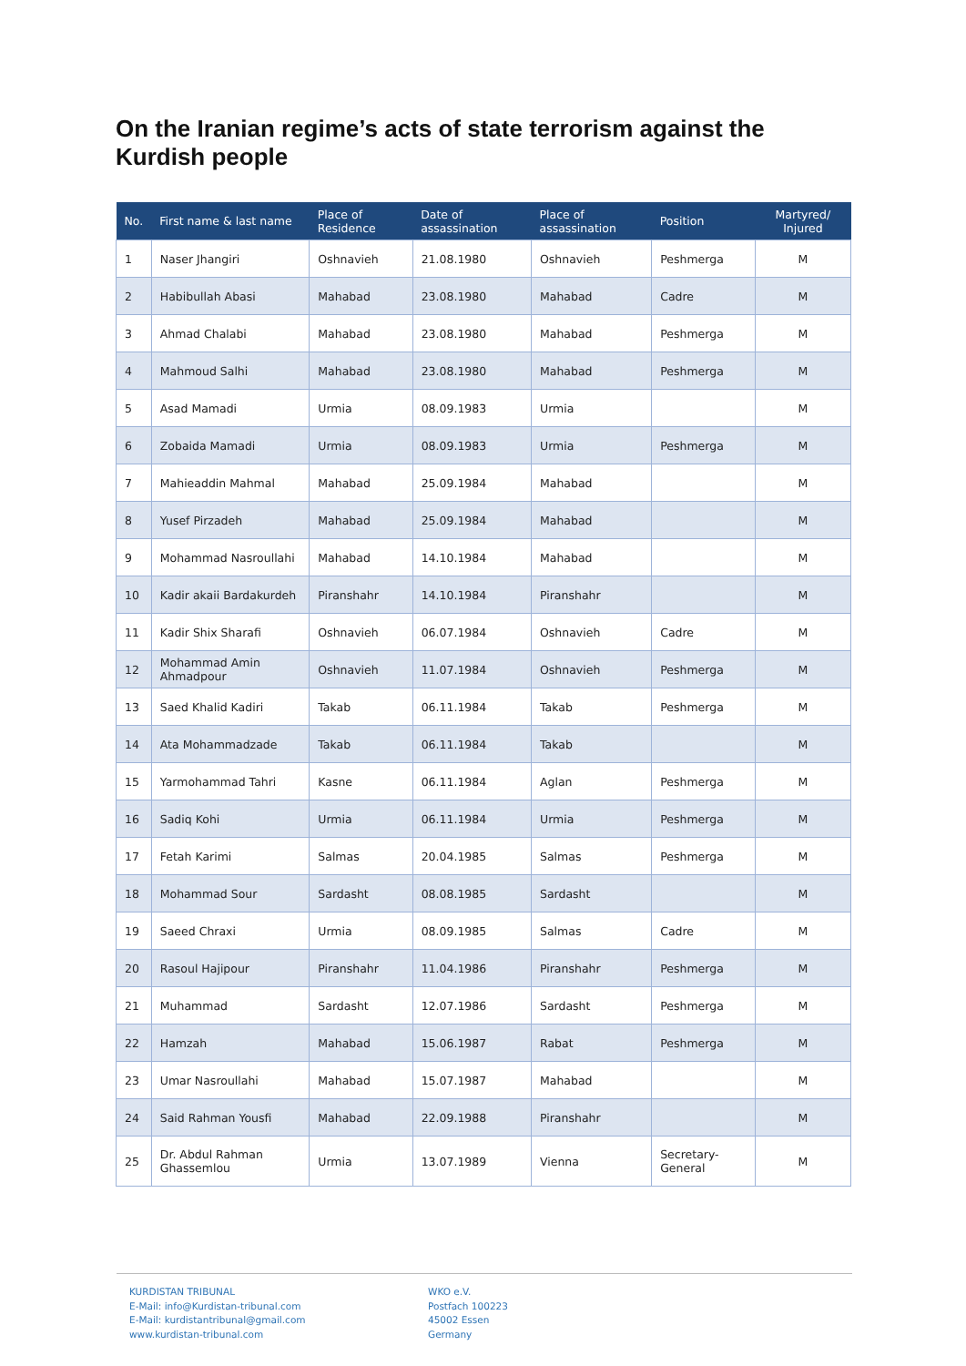On the Iranian regime’s acts of state terrorism against the Kurdish people
| No. | First name & last name | Place of Residence | Date of assassination | Place of assassination | Position | Martyred/ Injured |
| --- | --- | --- | --- | --- | --- | --- |
| 1 | Naser Jhangiri | Oshnavieh | 21.08.1980 | Oshnavieh | Peshmerga | M |
| 2 | Habibullah Abasi | Mahabad | 23.08.1980 | Mahabad | Cadre | M |
| 3 | Ahmad Chalabi | Mahabad | 23.08.1980 | Mahabad | Peshmerga | M |
| 4 | Mahmoud Salhi | Mahabad | 23.08.1980 | Mahabad | Peshmerga | M |
| 5 | Asad Mamadi | Urmia | 08.09.1983 | Urmia | | M |
| 6 | Zobaida Mamadi | Urmia | 08.09.1983 | Urmia | Peshmerga | M |
| 7 | Mahieaddin Mahmal | Mahabad | 25.09.1984 | Mahabad | | M |
| 8 | Yusef Pirzadeh | Mahabad | 25.09.1984 | Mahabad | | M |
| 9 | Mohammad Nasroullahi | Mahabad | 14.10.1984 | Mahabad | | M |
| 10 | Kadir akaii Bardakurdeh | Piranshahr | 14.10.1984 | Piranshahr | | M |
| 11 | Kadir Shix Sharafi | Oshnavieh | 06.07.1984 | Oshnavieh | Cadre | M |
| 12 | Mohammad Amin Ahmadpour | Oshnavieh | 11.07.1984 | Oshnavieh | Peshmerga | M |
| 13 | Saed Khalid Kadiri | Takab | 06.11.1984 | Takab | Peshmerga | M |
| 14 | Ata Mohammadzade | Takab | 06.11.1984 | Takab | | M |
| 15 | Yarmohammad Tahri | Kasne | 06.11.1984 | Aglan | Peshmerga | M |
| 16 | Sadiq Kohi | Urmia | 06.11.1984 | Urmia | Peshmerga | M |
| 17 | Fetah Karimi | Salmas | 20.04.1985 | Salmas | Peshmerga | M |
| 18 | Mohammad Sour | Sardasht | 08.08.1985 | Sardasht | | M |
| 19 | Saeed Chraxi | Urmia | 08.09.1985 | Salmas | Cadre | M |
| 20 | Rasoul Hajipour | Piranshahr | 11.04.1986 | Piranshahr | Peshmerga | M |
| 21 | Muhammad | Sardasht | 12.07.1986 | Sardasht | Peshmerga | M |
| 22 | Hamzah | Mahabad | 15.06.1987 | Rabat | Peshmerga | M |
| 23 | Umar Nasroullahi | Mahabad | 15.07.1987 | Mahabad | | M |
| 24 | Said Rahman Yousfi | Mahabad | 22.09.1988 | Piranshahr | | M |
| 25 | Dr. Abdul Rahman Ghassemlou | Urmia | 13.07.1989 | Vienna | Secretary-General | M |
KURDISTAN TRIBUNAL
E-Mail: info@Kurdistan-tribunal.com
E-Mail: kurdistantribunal@gmail.com
www.kurdistan-tribunal.com
WKO e.V.
Postfach 100223
45002 Essen
Germany